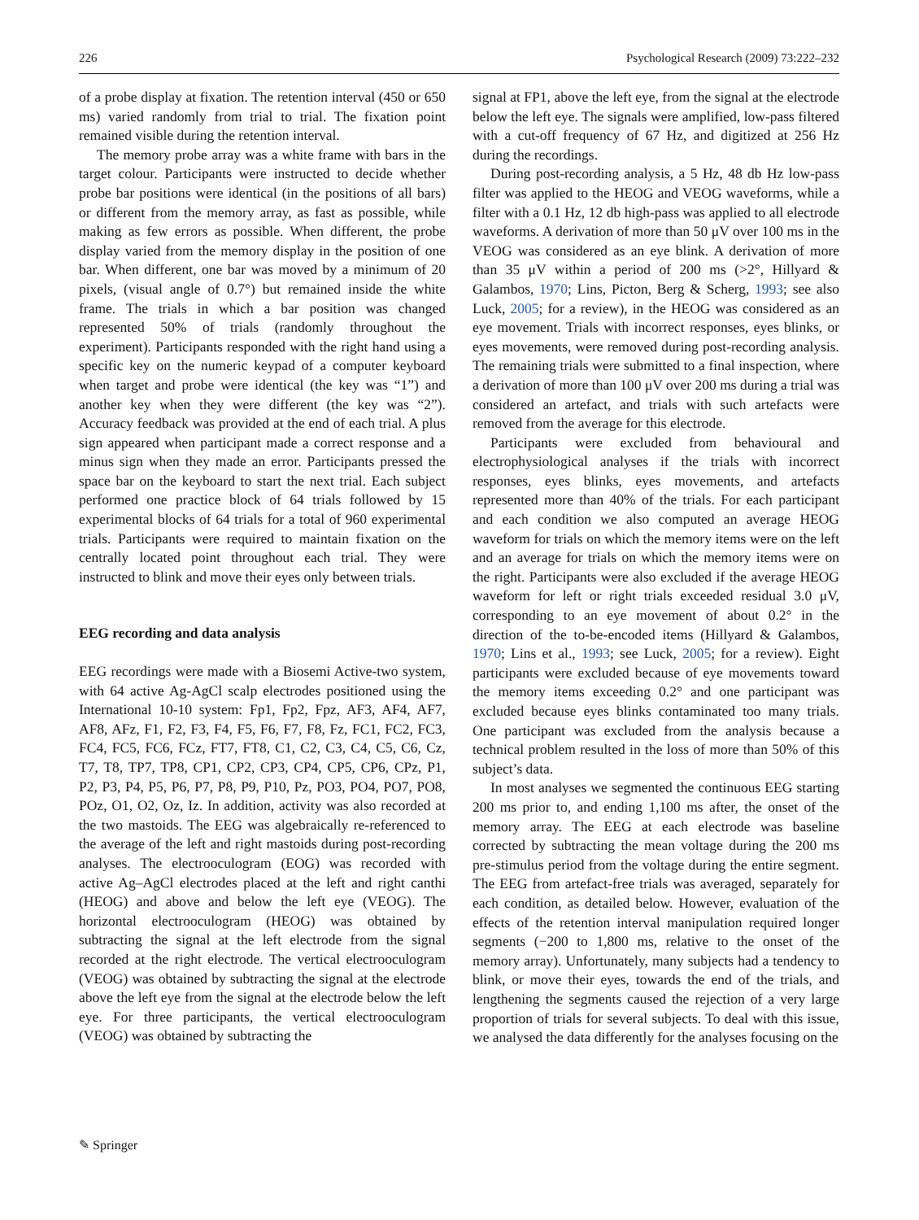226 Psychological Research (2009) 73:222–232
of a probe display at fixation. The retention interval (450 or 650 ms) varied randomly from trial to trial. The fixation point remained visible during the retention interval.
The memory probe array was a white frame with bars in the target colour. Participants were instructed to decide whether probe bar positions were identical (in the positions of all bars) or different from the memory array, as fast as possible, while making as few errors as possible. When different, the probe display varied from the memory display in the position of one bar. When different, one bar was moved by a minimum of 20 pixels, (visual angle of 0.7°) but remained inside the white frame. The trials in which a bar position was changed represented 50% of trials (randomly throughout the experiment). Participants responded with the right hand using a specific key on the numeric keypad of a computer keyboard when target and probe were identical (the key was “1”) and another key when they were different (the key was “2”). Accuracy feedback was provided at the end of each trial. A plus sign appeared when participant made a correct response and a minus sign when they made an error. Participants pressed the space bar on the keyboard to start the next trial. Each subject performed one practice block of 64 trials followed by 15 experimental blocks of 64 trials for a total of 960 experimental trials. Participants were required to maintain fixation on the centrally located point throughout each trial. They were instructed to blink and move their eyes only between trials.
EEG recording and data analysis
EEG recordings were made with a Biosemi Active-two system, with 64 active Ag-AgCl scalp electrodes positioned using the International 10-10 system: Fp1, Fp2, Fpz, AF3, AF4, AF7, AF8, AFz, F1, F2, F3, F4, F5, F6, F7, F8, Fz, FC1, FC2, FC3, FC4, FC5, FC6, FCz, FT7, FT8, C1, C2, C3, C4, C5, C6, Cz, T7, T8, TP7, TP8, CP1, CP2, CP3, CP4, CP5, CP6, CPz, P1, P2, P3, P4, P5, P6, P7, P8, P9, P10, Pz, PO3, PO4, PO7, PO8, POz, O1, O2, Oz, Iz. In addition, activity was also recorded at the two mastoids. The EEG was algebraically re-referenced to the average of the left and right mastoids during post-recording analyses. The electrooculogram (EOG) was recorded with active Ag–AgCl electrodes placed at the left and right canthi (HEOG) and above and below the left eye (VEOG). The horizontal electrooculogram (HEOG) was obtained by subtracting the signal at the left electrode from the signal recorded at the right electrode. The vertical electrooculogram (VEOG) was obtained by subtracting the signal at the electrode above the left eye from the signal at the electrode below the left eye. For three participants, the vertical electrooculogram (VEOG) was obtained by subtracting the
signal at FP1, above the left eye, from the signal at the electrode below the left eye. The signals were amplified, low-pass filtered with a cut-off frequency of 67 Hz, and digitized at 256 Hz during the recordings.
During post-recording analysis, a 5 Hz, 48 db Hz low-pass filter was applied to the HEOG and VEOG waveforms, while a filter with a 0.1 Hz, 12 db high-pass was applied to all electrode waveforms. A derivation of more than 50 μV over 100 ms in the VEOG was considered as an eye blink. A derivation of more than 35 μV within a period of 200 ms (>2°, Hillyard & Galambos, 1970; Lins, Picton, Berg & Scherg, 1993; see also Luck, 2005; for a review), in the HEOG was considered as an eye movement. Trials with incorrect responses, eyes blinks, or eyes movements, were removed during post-recording analysis. The remaining trials were submitted to a final inspection, where a derivation of more than 100 μV over 200 ms during a trial was considered an artefact, and trials with such artefacts were removed from the average for this electrode.
Participants were excluded from behavioural and electrophysiological analyses if the trials with incorrect responses, eyes blinks, eyes movements, and artefacts represented more than 40% of the trials. For each participant and each condition we also computed an average HEOG waveform for trials on which the memory items were on the left and an average for trials on which the memory items were on the right. Participants were also excluded if the average HEOG waveform for left or right trials exceeded residual 3.0 μV, corresponding to an eye movement of about 0.2° in the direction of the to-be-encoded items (Hillyard & Galambos, 1970; Lins et al., 1993; see Luck, 2005; for a review). Eight participants were excluded because of eye movements toward the memory items exceeding 0.2° and one participant was excluded because eyes blinks contaminated too many trials. One participant was excluded from the analysis because a technical problem resulted in the loss of more than 50% of this subject’s data.
In most analyses we segmented the continuous EEG starting 200 ms prior to, and ending 1,100 ms after, the onset of the memory array. The EEG at each electrode was baseline corrected by subtracting the mean voltage during the 200 ms pre-stimulus period from the voltage during the entire segment. The EEG from artefact-free trials was averaged, separately for each condition, as detailed below. However, evaluation of the effects of the retention interval manipulation required longer segments (−200 to 1,800 ms, relative to the onset of the memory array). Unfortunately, many subjects had a tendency to blink, or move their eyes, towards the end of the trials, and lengthening the segments caused the rejection of a very large proportion of trials for several subjects. To deal with this issue, we analysed the data differently for the analyses focusing on the
✎ Springer